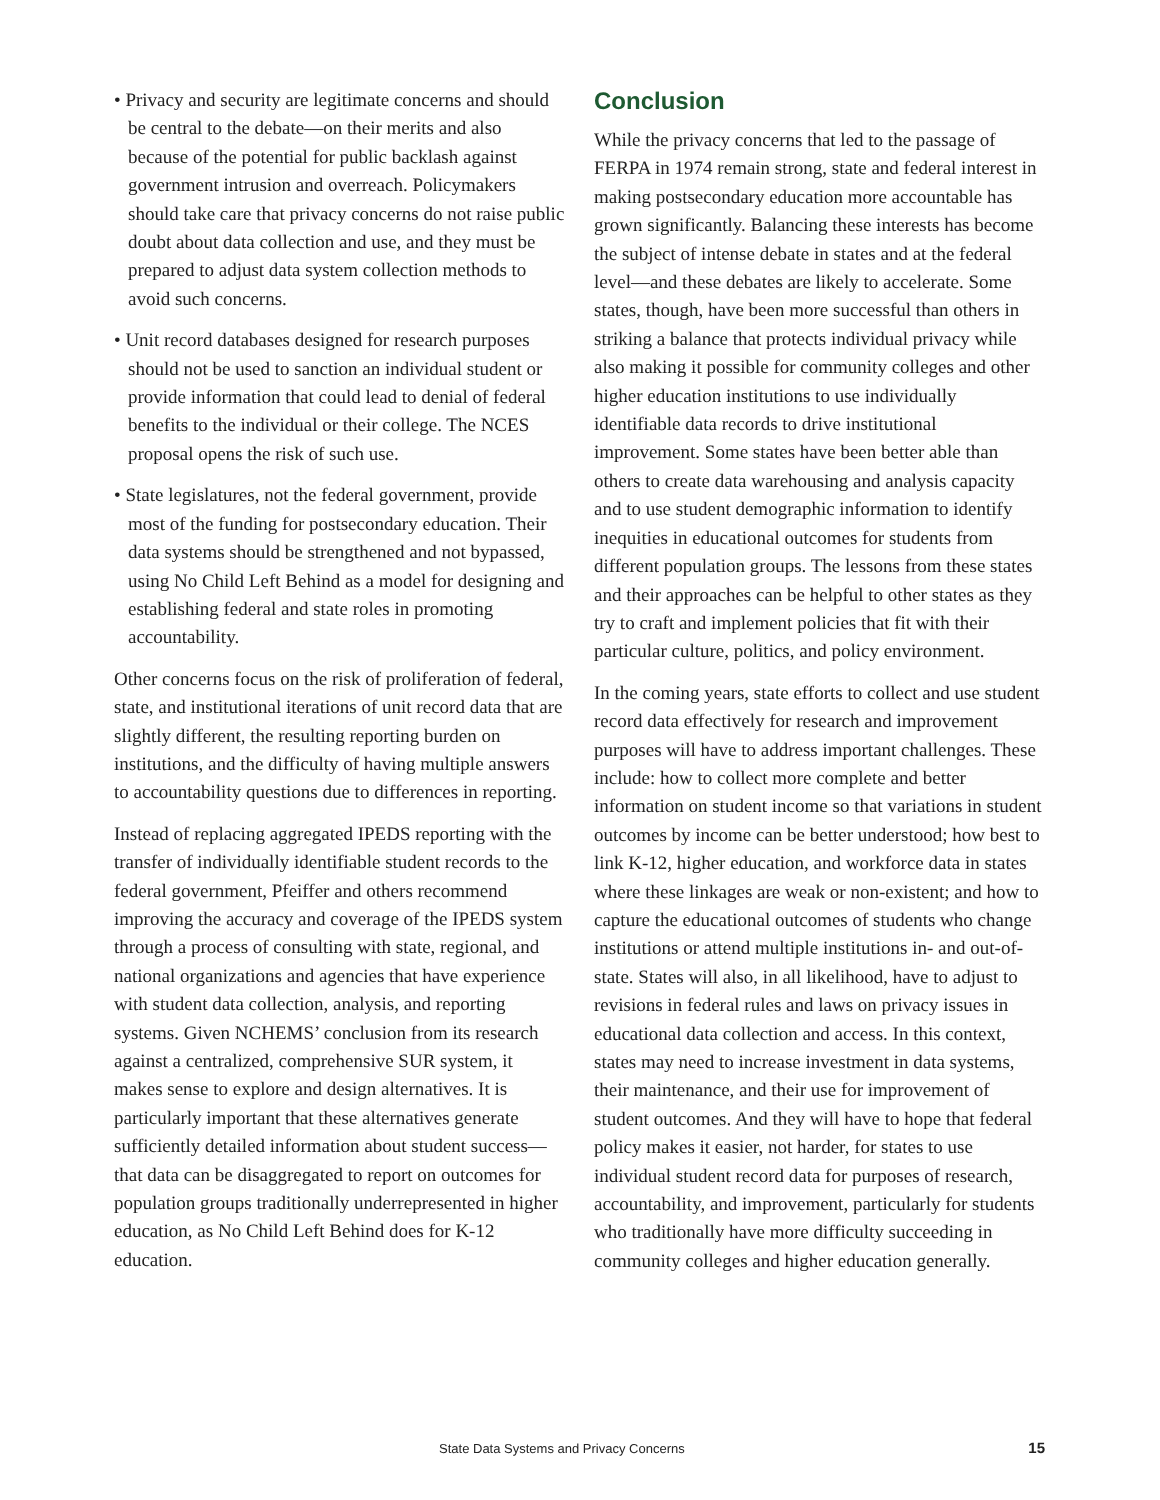• Privacy and security are legitimate concerns and should be central to the debate—on their merits and also because of the potential for public backlash against government intrusion and overreach. Policymakers should take care that privacy concerns do not raise public doubt about data collection and use, and they must be prepared to adjust data system collection methods to avoid such concerns.
• Unit record databases designed for research purposes should not be used to sanction an individual student or provide information that could lead to denial of federal benefits to the individual or their college. The NCES proposal opens the risk of such use.
• State legislatures, not the federal government, provide most of the funding for postsecondary education. Their data systems should be strengthened and not bypassed, using No Child Left Behind as a model for designing and establishing federal and state roles in promoting accountability.
Other concerns focus on the risk of proliferation of federal, state, and institutional iterations of unit record data that are slightly different, the resulting reporting burden on institutions, and the difficulty of having multiple answers to accountability questions due to differences in reporting.
Instead of replacing aggregated IPEDS reporting with the transfer of individually identifiable student records to the federal government, Pfeiffer and others recommend improving the accuracy and coverage of the IPEDS system through a process of consulting with state, regional, and national organizations and agencies that have experience with student data collection, analysis, and reporting systems. Given NCHEMS’ conclusion from its research against a centralized, comprehensive SUR system, it makes sense to explore and design alternatives. It is particularly important that these alternatives generate sufficiently detailed information about student success—that data can be disaggregated to report on outcomes for population groups traditionally underrepresented in higher education, as No Child Left Behind does for K-12 education.
Conclusion
While the privacy concerns that led to the passage of FERPA in 1974 remain strong, state and federal interest in making postsecondary education more accountable has grown significantly. Balancing these interests has become the subject of intense debate in states and at the federal level—and these debates are likely to accelerate. Some states, though, have been more successful than others in striking a balance that protects individual privacy while also making it possible for community colleges and other higher education institutions to use individually identifiable data records to drive institutional improvement. Some states have been better able than others to create data warehousing and analysis capacity and to use student demographic information to identify inequities in educational outcomes for students from different population groups. The lessons from these states and their approaches can be helpful to other states as they try to craft and implement policies that fit with their particular culture, politics, and policy environment.
In the coming years, state efforts to collect and use student record data effectively for research and improvement purposes will have to address important challenges. These include: how to collect more complete and better information on student income so that variations in student outcomes by income can be better understood; how best to link K-12, higher education, and workforce data in states where these linkages are weak or non-existent; and how to capture the educational outcomes of students who change institutions or attend multiple institutions in- and out-of-state. States will also, in all likelihood, have to adjust to revisions in federal rules and laws on privacy issues in educational data collection and access. In this context, states may need to increase investment in data systems, their maintenance, and their use for improvement of student outcomes. And they will have to hope that federal policy makes it easier, not harder, for states to use individual student record data for purposes of research, accountability, and improvement, particularly for students who traditionally have more difficulty succeeding in community colleges and higher education generally.
State Data Systems and Privacy Concerns 15